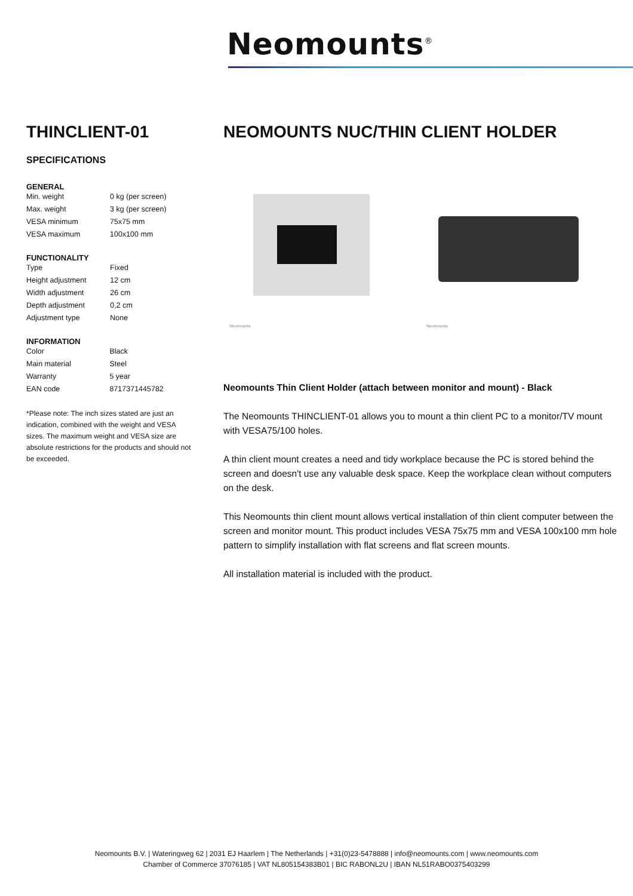Neomounts<sup>®</sup>
THINCLIENT-01
SPECIFICATIONS
GENERAL
| Min. weight | 0 kg (per screen) |
| Max. weight | 3 kg (per screen) |
| VESA minimum | 75x75 mm |
| VESA maximum | 100x100 mm |
FUNCTIONALITY
| Type | Fixed |
| Height adjustment | 12 cm |
| Width adjustment | 26 cm |
| Depth adjustment | 0,2 cm |
| Adjustment type | None |
INFORMATION
| Color | Black |
| Main material | Steel |
| Warranty | 5 year |
| EAN code | 8717371445782 |
*Please note: The inch sizes stated are just an indication, combined with the weight and VESA sizes. The maximum weight and VESA size are absolute restrictions for the products and should not be exceeded.
NEOMOUNTS NUC/THIN CLIENT HOLDER
Neomounts
Neomounts
Neomounts Thin Client Holder (attach between monitor and mount) - Black
The Neomounts THINCLIENT-01 allows you to mount a thin client PC to a monitor/TV mount with VESA75/100 holes.
A thin client mount creates a need and tidy workplace because the PC is stored behind the screen and doesn't use any valuable desk space. Keep the workplace clean without computers on the desk.
This Neomounts thin client mount allows vertical installation of thin client computer between the screen and monitor mount. This product includes VESA 75x75 mm and VESA 100x100 mm hole pattern to simplify installation with flat screens and flat screen mounts.
All installation material is included with the product.
Neomounts B.V. | Wateringweg 62 | 2031 EJ Haarlem | The Netherlands | +31(0)23-5478888 | info@neomounts.com | www.neomounts.com
Chamber of Commerce 37076185 | VAT NL805154383B01 | BIC RABONL2U | IBAN NL51RABO0375403299